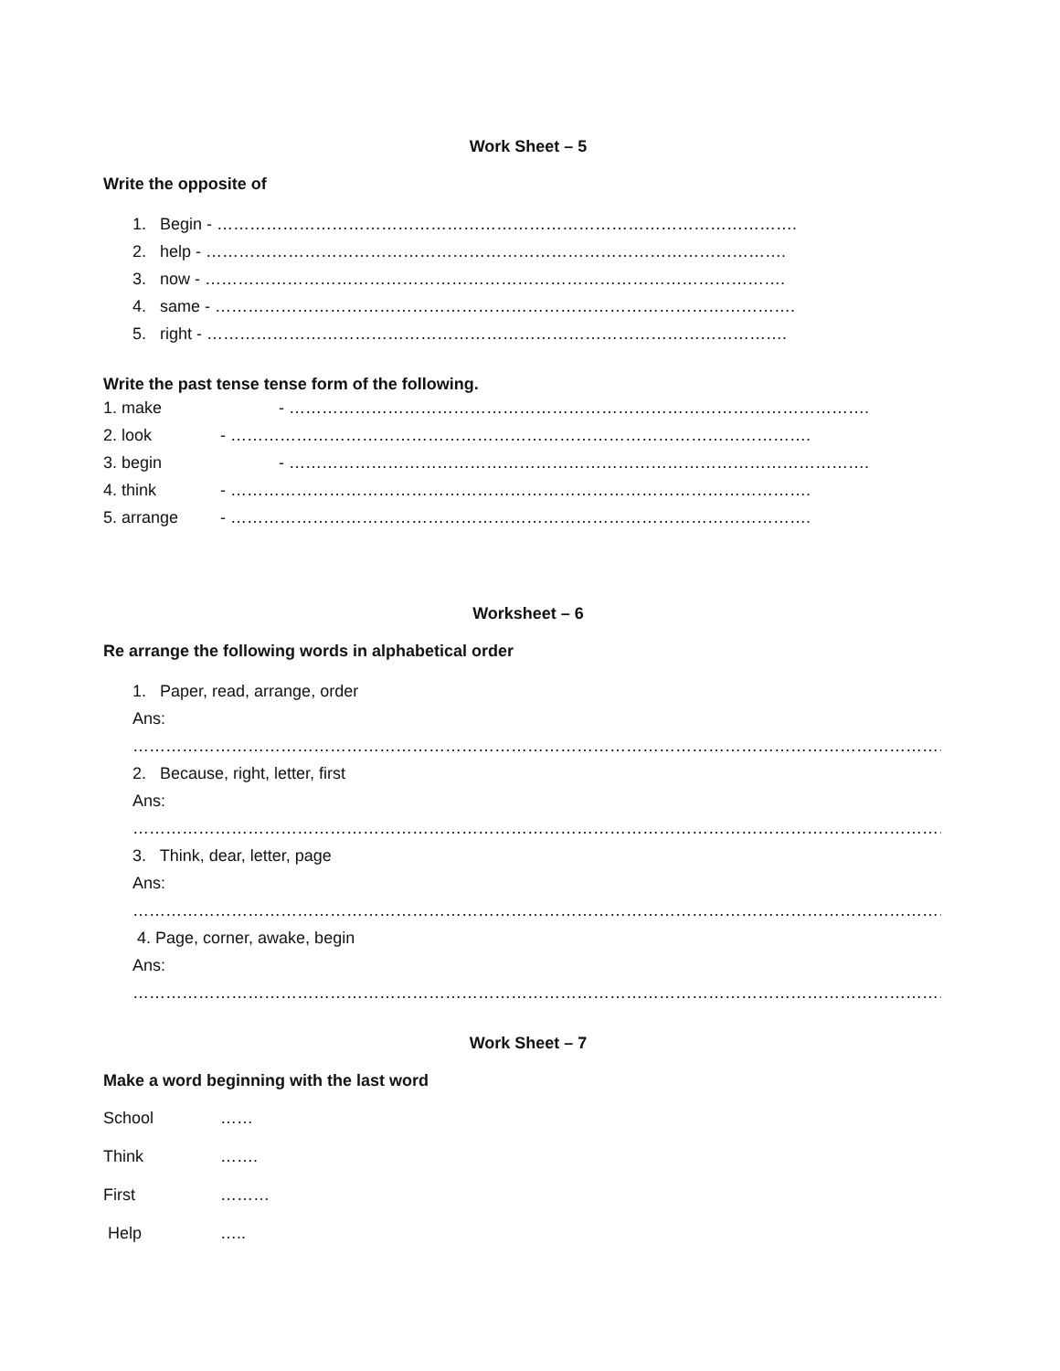Work Sheet – 5
Write the opposite of
1. Begin - …………………………………………………………………………………………….
2. help - …………………………………………………………………………………………….
3. now - …………………………………………………………………………………………….
4. same - …………………………………………………………………………………………….
5. right - …………………………………………………………………………………………….
Write the past tense tense form of the following.
1. make - …………………………………………………………………………………………….
2. look - …………………………………………………………………………………………….
3. begin - …………………………………………………………………………………………….
4. think - …………………………………………………………………………………………….
5. arrange - …………………………………………………………………………………………….
Worksheet – 6
Re arrange the following words in alphabetical order
1. Paper, read, arrange, order
Ans:
……………………………………………………………………………………………………………………………………………………………
2. Because, right, letter, first
Ans:
……………………………………………………………………………………………………………………………………………………………
3. Think, dear, letter, page
Ans:
……………………………………………………………………………………………………………………………………………………………
4. Page, corner, awake, begin
Ans:
……………………………………………………………………………………………………………………………………………………………
Work Sheet – 7
Make a word beginning with the last word
School ……
Think …….
First ………
Help …..